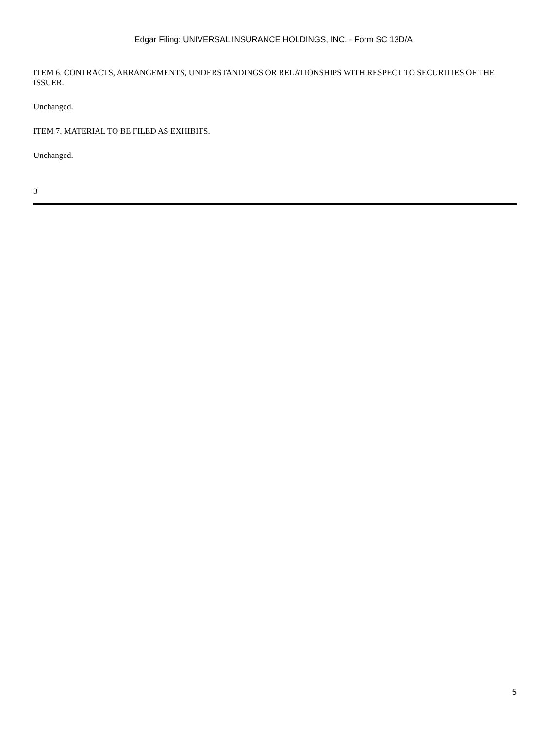Edgar Filing: UNIVERSAL INSURANCE HOLDINGS, INC. - Form SC 13D/A
ITEM 6. CONTRACTS, ARRANGEMENTS, UNDERSTANDINGS OR RELATIONSHIPS WITH RESPECT TO SECURITIES OF THE ISSUER.
Unchanged.
ITEM 7. MATERIAL TO BE FILED AS EXHIBITS.
Unchanged.
3
5